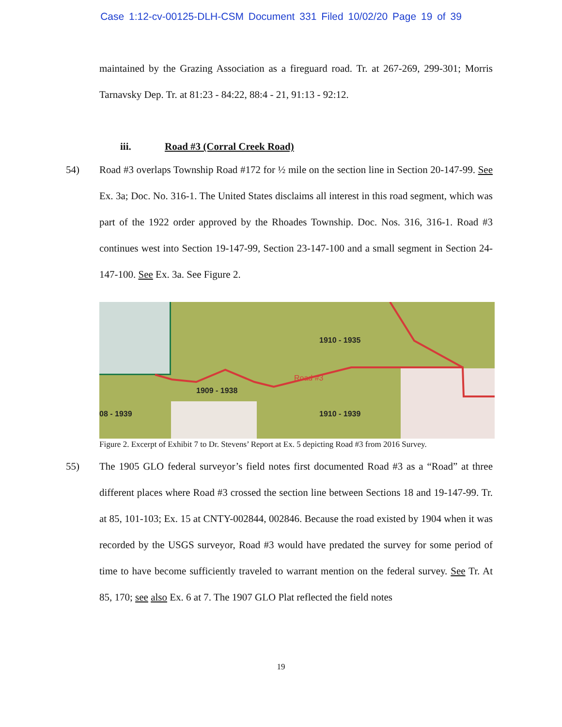Case 1:12-cv-00125-DLH-CSM Document 331 Filed 10/02/20 Page 19 of 39
maintained by the Grazing Association as a fireguard road. Tr. at 267-269, 299-301; Morris Tarnavsky Dep. Tr. at 81:23 - 84:22, 88:4 - 21, 91:13 - 92:12.
iii. Road #3 (Corral Creek Road)
54) Road #3 overlaps Township Road #172 for ½ mile on the section line in Section 20-147-99. See Ex. 3a; Doc. No. 316-1. The United States disclaims all interest in this road segment, which was part of the 1922 order approved by the Rhoades Township. Doc. Nos. 316, 316-1. Road #3 continues west into Section 19-147-99, Section 23-147-100 and a small segment in Section 24-147-100. See Ex. 3a. See Figure 2.
1910 - 1935
1909 - 1938
08 - 1939 1910 - 1939
Road #3
Figure 2. Excerpt of Exhibit 7 to Dr. Stevens’ Report at Ex. 5 depicting Road #3 from 2016 Survey.
55) The 1905 GLO federal surveyor’s field notes first documented Road #3 as a “Road” at three different places where Road #3 crossed the section line between Sections 18 and 19-147-99. Tr. at 85, 101-103; Ex. 15 at CNTY-002844, 002846. Because the road existed by 1904 when it was recorded by the USGS surveyor, Road #3 would have predated the survey for some period of time to have become sufficiently traveled to warrant mention on the federal survey. See Tr. At 85, 170; see also Ex. 6 at 7. The 1907 GLO Plat reflected the field notes
19